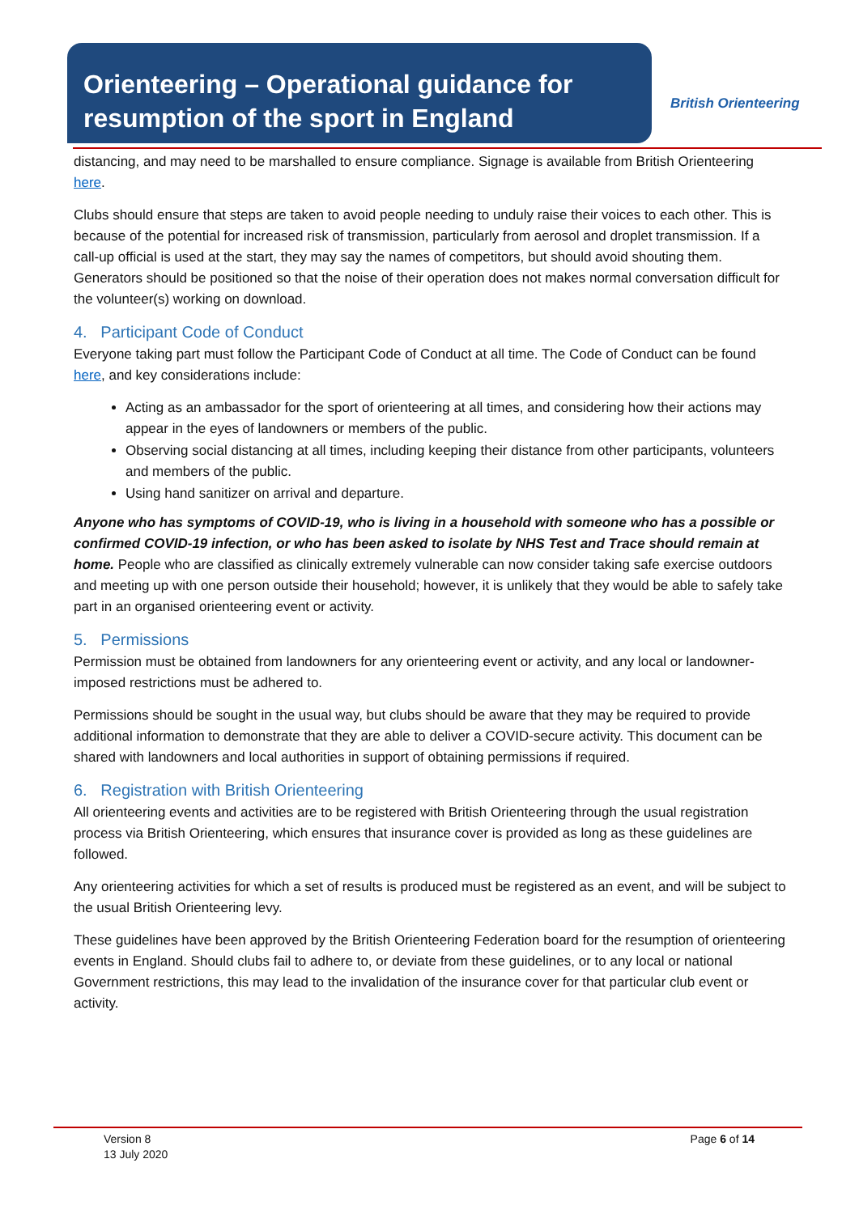Orienteering – Operational guidance for resumption of the sport in England
British Orienteering
distancing, and may need to be marshalled to ensure compliance. Signage is available from British Orienteering here.
Clubs should ensure that steps are taken to avoid people needing to unduly raise their voices to each other. This is because of the potential for increased risk of transmission, particularly from aerosol and droplet transmission. If a call-up official is used at the start, they may say the names of competitors, but should avoid shouting them. Generators should be positioned so that the noise of their operation does not makes normal conversation difficult for the volunteer(s) working on download.
4. Participant Code of Conduct
Everyone taking part must follow the Participant Code of Conduct at all time. The Code of Conduct can be found here, and key considerations include:
Acting as an ambassador for the sport of orienteering at all times, and considering how their actions may appear in the eyes of landowners or members of the public.
Observing social distancing at all times, including keeping their distance from other participants, volunteers and members of the public.
Using hand sanitizer on arrival and departure.
Anyone who has symptoms of COVID-19, who is living in a household with someone who has a possible or confirmed COVID-19 infection, or who has been asked to isolate by NHS Test and Trace should remain at home. People who are classified as clinically extremely vulnerable can now consider taking safe exercise outdoors and meeting up with one person outside their household; however, it is unlikely that they would be able to safely take part in an organised orienteering event or activity.
5. Permissions
Permission must be obtained from landowners for any orienteering event or activity, and any local or landowner-imposed restrictions must be adhered to.
Permissions should be sought in the usual way, but clubs should be aware that they may be required to provide additional information to demonstrate that they are able to deliver a COVID-secure activity. This document can be shared with landowners and local authorities in support of obtaining permissions if required.
6. Registration with British Orienteering
All orienteering events and activities are to be registered with British Orienteering through the usual registration process via British Orienteering, which ensures that insurance cover is provided as long as these guidelines are followed.
Any orienteering activities for which a set of results is produced must be registered as an event, and will be subject to the usual British Orienteering levy.
These guidelines have been approved by the British Orienteering Federation board for the resumption of orienteering events in England. Should clubs fail to adhere to, or deviate from these guidelines, or to any local or national Government restrictions, this may lead to the invalidation of the insurance cover for that particular club event or activity.
Version 8
13 July 2020
Page 6 of 14